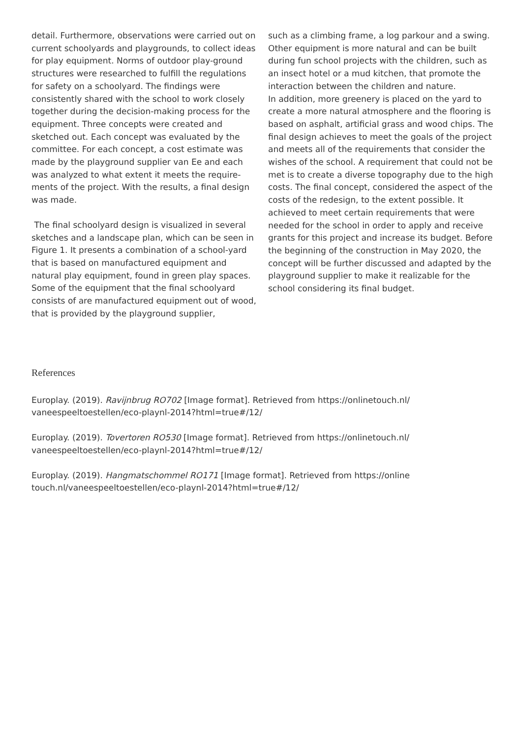detail. Furthermore, observations were carried out on current schoolyards and playgrounds, to collect ideas for play equipment. Norms of outdoor play-ground structures were researched to fulfill the regulations for safety on a schoolyard. The findings were consistently shared with the school to work closely together during the decision-making process for the equipment. Three concepts were created and sketched out. Each concept was evaluated by the committee. For each concept, a cost estimate was made by the playground supplier van Ee and each was analyzed to what extent it meets the require-ments of the project. With the results, a final design was made.
The final schoolyard design is visualized in several sketches and a landscape plan, which can be seen in Figure 1. It presents a combination of a school-yard that is based on manufactured equipment and natural play equipment, found in green play spaces. Some of the equipment that the final schoolyard consists of are manufactured equipment out of wood, that is provided by the playground supplier,
such as a climbing frame, a log parkour and a swing. Other equipment is more natural and can be built during fun school projects with the children, such as an insect hotel or a mud kitchen, that promote the interaction between the children and nature.
In addition, more greenery is placed on the yard to create a more natural atmosphere and the flooring is based on asphalt, artificial grass and wood chips. The final design achieves to meet the goals of the project and meets all of the requirements that consider the wishes of the school. A requirement that could not be met is to create a diverse topography due to the high costs. The final concept, considered the aspect of the costs of the redesign, to the extent possible. It achieved to meet certain requirements that were needed for the school in order to apply and receive grants for this project and increase its budget. Before the beginning of the construction in May 2020, the concept will be further discussed and adapted by the playground supplier to make it realizable for the school considering its final budget.
References
Europlay. (2019). Ravijnbrug RO702 [Image format]. Retrieved from https://onlinetouch.nl/
vaneespeeltoestellen/eco-playnl-2014?html=true#/12/
Europlay. (2019). Tovertoren RO530 [Image format]. Retrieved from https://onlinetouch.nl/
vaneespeeltoestellen/eco-playnl-2014?html=true#/12/
Europlay. (2019). Hangmatschommel RO171 [Image format]. Retrieved from https://online
touch.nl/vaneespeeltoestellen/eco-playnl-2014?html=true#/12/